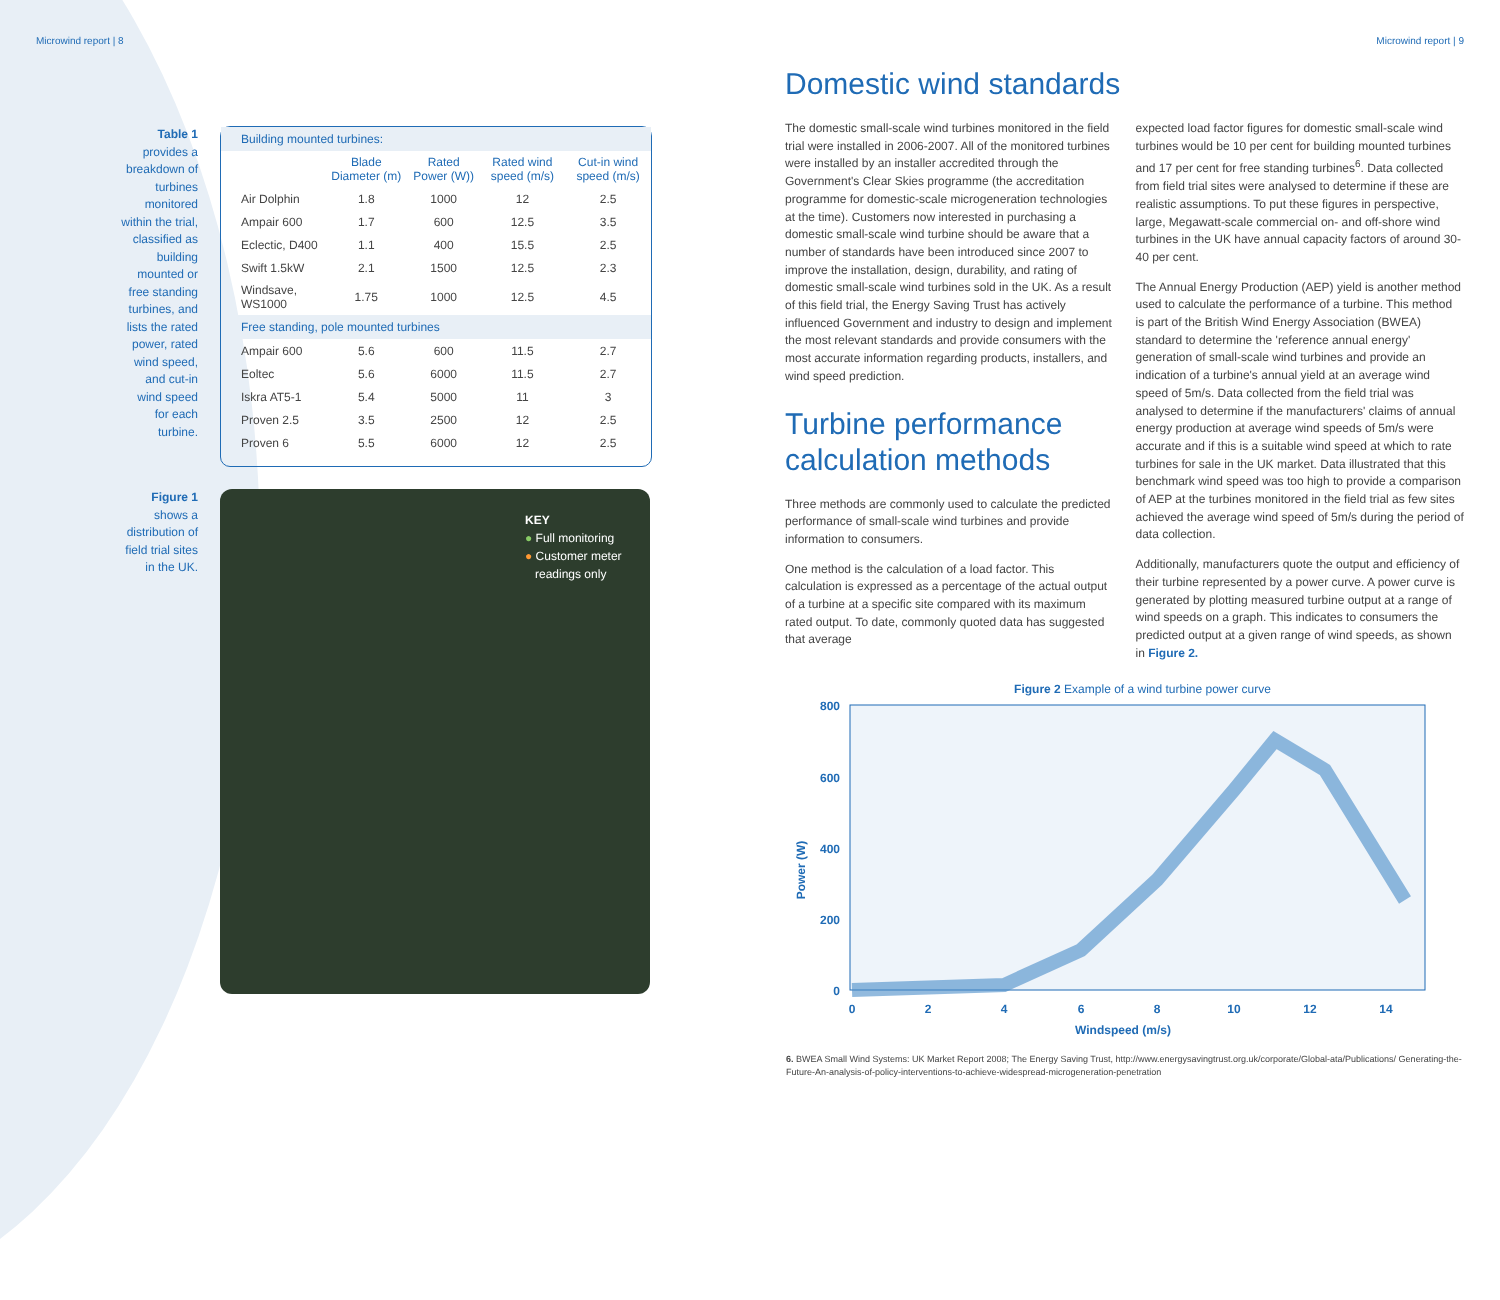Microwind report | 8
Table 1
provides a breakdown of turbines monitored within the trial, classified as building mounted or free standing turbines, and lists the rated power, rated wind speed, and cut-in wind speed for each turbine.
| Building mounted turbines: | | | | |
| --- | --- | --- | --- | --- |
| | Blade Diameter (m) | Rated Power (W)) | Rated wind speed (m/s) | Cut-in wind speed (m/s) |
| Air Dolphin | 1.8 | 1000 | 12 | 2.5 |
| Ampair 600 | 1.7 | 600 | 12.5 | 3.5 |
| Eclectic, D400 | 1.1 | 400 | 15.5 | 2.5 |
| Swift 1.5kW | 2.1 | 1500 | 12.5 | 2.3 |
| Windsave, WS1000 | 1.75 | 1000 | 12.5 | 4.5 |
| Free standing, pole mounted turbines | | | | |
| Ampair 600 | 5.6 | 600 | 11.5 | 2.7 |
| Eoltec | 5.6 | 6000 | 11.5 | 2.7 |
| Iskra AT5-1 | 5.4 | 5000 | 11 | 3 |
| Proven 2.5 | 3.5 | 2500 | 12 | 2.5 |
| Proven 6 | 5.5 | 6000 | 12 | 2.5 |
Figure 1
shows a distribution of field trial sites in the UK.
KEY
● Full monitoring
● Customer meter
readings only
Microwind report | 9
Domestic wind standards
The domestic small-scale wind turbines monitored in the field trial were installed in 2006-2007. All of the monitored turbines were installed by an installer accredited through the Government's Clear Skies programme (the accreditation programme for domestic-scale microgeneration technologies at the time). Customers now interested in purchasing a domestic small-scale wind turbine should be aware that a number of standards have been introduced since 2007 to improve the installation, design, durability, and rating of domestic small-scale wind turbines sold in the UK. As a result of this field trial, the Energy Saving Trust has actively influenced Government and industry to design and implement the most relevant standards and provide consumers with the most accurate information regarding products, installers, and wind speed prediction.
Turbine performance calculation methods
Three methods are commonly used to calculate the predicted performance of small-scale wind turbines and provide information to consumers.
One method is the calculation of a load factor. This calculation is expressed as a percentage of the actual output of a turbine at a specific site compared with its maximum rated output. To date, commonly quoted data has suggested that average
expected load factor figures for domestic small-scale wind turbines would be 10 per cent for building mounted turbines and 17 per cent for free standing turbines<sup>6</sup>. Data collected from field trial sites were analysed to determine if these are realistic assumptions. To put these figures in perspective, large, Megawatt-scale commercial on- and off-shore wind turbines in the UK have annual capacity factors of around 30-40 per cent.
The Annual Energy Production (AEP) yield is another method used to calculate the performance of a turbine. This method is part of the British Wind Energy Association (BWEA) standard to determine the 'reference annual energy' generation of small-scale wind turbines and provide an indication of a turbine's annual yield at an average wind speed of 5m/s. Data collected from the field trial was analysed to determine if the manufacturers' claims of annual energy production at average wind speeds of 5m/s were accurate and if this is a suitable wind speed at which to rate turbines for sale in the UK market. Data illustrated that this benchmark wind speed was too high to provide a comparison of AEP at the turbines monitored in the field trial as few sites achieved the average wind speed of 5m/s during the period of data collection.
Additionally, manufacturers quote the output and efficiency of their turbine represented by a power curve. A power curve is generated by plotting measured turbine output at a range of wind speeds on a graph. This indicates to consumers the predicted output at a given range of wind speeds, as shown in Figure 2.
Figure 2 Example of a wind turbine power curve
Power (W)
800
600
400
200
0
0
2
4
6
8
10
12
14
Windspeed (m/s)
6. BWEA Small Wind Systems: UK Market Report 2008; The Energy Saving Trust, http://www.energysavingtrust.org.uk/corporate/Global-ata/Publications/ Generating-the-Future-An-analysis-of-policy-interventions-to-achieve-widespread-microgeneration-penetration